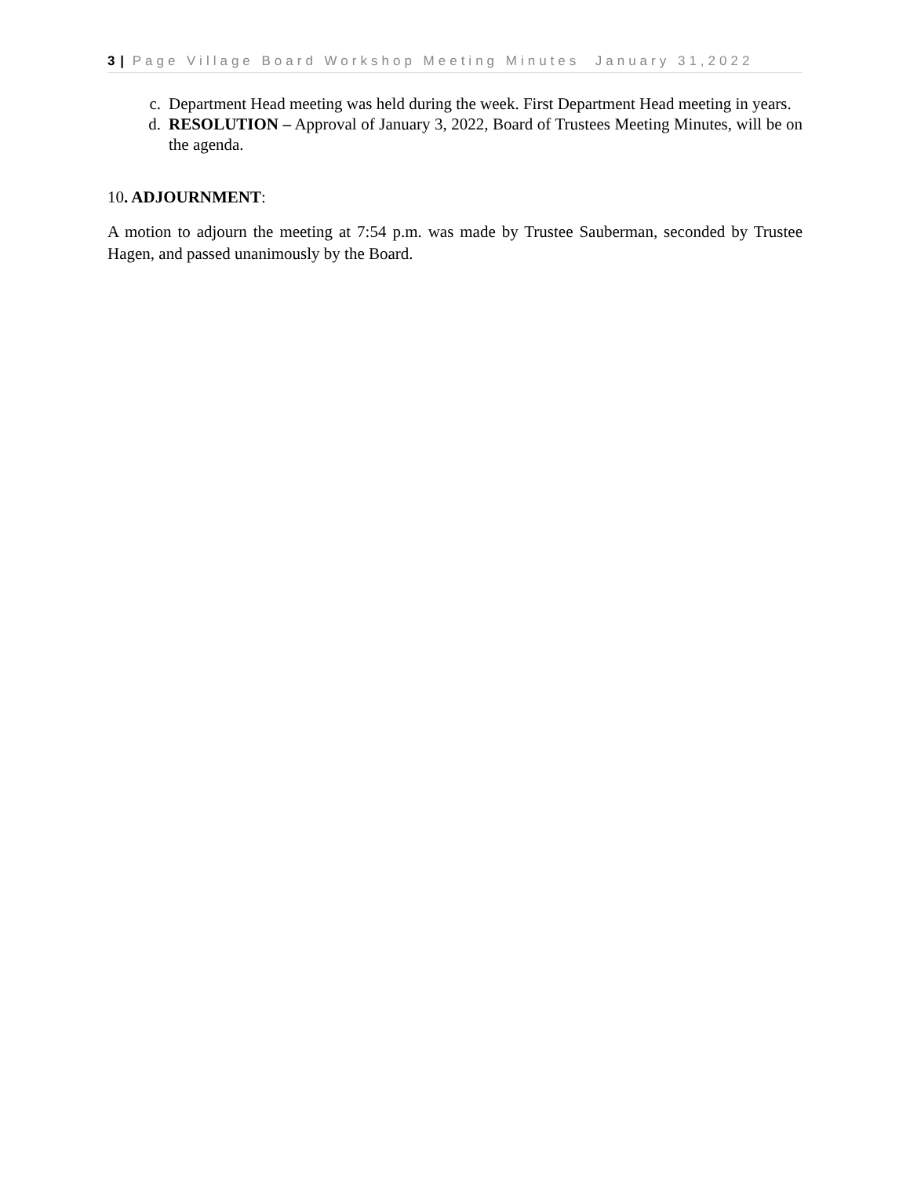3 | Page Village Board Workshop Meeting Minutes January 31,2022
c. Department Head meeting was held during the week. First Department Head meeting in years.
d. RESOLUTION – Approval of January 3, 2022, Board of Trustees Meeting Minutes, will be on the agenda.
10. ADJOURNMENT:
A motion to adjourn the meeting at 7:54 p.m. was made by Trustee Sauberman, seconded by Trustee Hagen, and passed unanimously by the Board.